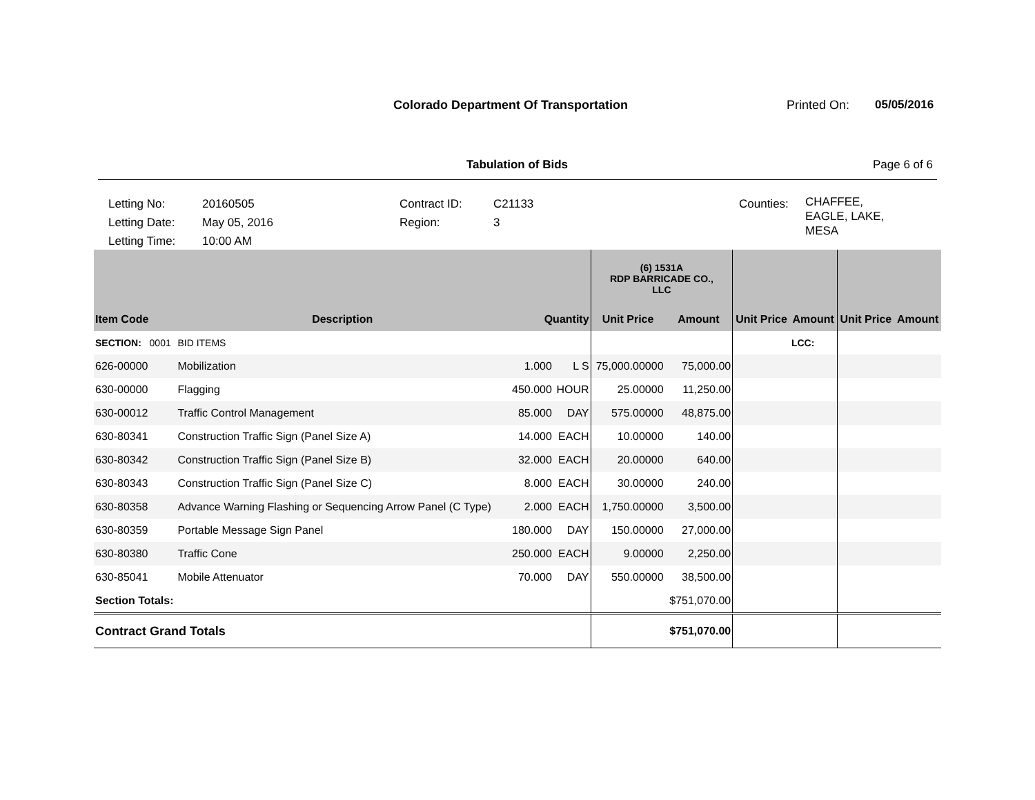Colorado Department Of Transportation
Printed On: 05/05/2016
Tabulation of Bids Page 6 of 6
Letting No:
Letting Date:
Letting Time:
20160505
May 05, 2016
10:00 AM
Contract ID:
Region:
C21133
3
Counties:
CHAFFEE,
EAGLE, LAKE,
MESA
| | | | | (6) 1531A RDP BARRICADE CO., LLC | | | | | |
| --- | --- | --- | --- | --- | --- | --- | --- | --- | --- |
| Item Code | Description | Quantity | | Unit Price | Amount | Unit Price | Amount | Unit Price | Amount |
| SECTION: 0001 | BID ITEMS | | | | | | LCC: | | |
| 626-00000 | Mobilization | 1.000 | L S | 75,000.00000 | 75,000.00 | | | | |
| 630-00000 | Flagging | 450.000 | HOUR | 25.00000 | 11,250.00 | | | | |
| 630-00012 | Traffic Control Management | 85.000 | DAY | 575.00000 | 48,875.00 | | | | |
| 630-80341 | Construction Traffic Sign (Panel Size A) | 14.000 | EACH | 10.00000 | 140.00 | | | | |
| 630-80342 | Construction Traffic Sign (Panel Size B) | 32.000 | EACH | 20.00000 | 640.00 | | | | |
| 630-80343 | Construction Traffic Sign (Panel Size C) | 8.000 | EACH | 30.00000 | 240.00 | | | | |
| 630-80358 | Advance Warning Flashing or Sequencing Arrow Panel (C Type) | 2.000 | EACH | 1,750.00000 | 3,500.00 | | | | |
| 630-80359 | Portable Message Sign Panel | 180.000 | DAY | 150.00000 | 27,000.00 | | | | |
| 630-80380 | Traffic Cone | 250.000 | EACH | 9.00000 | 2,250.00 | | | | |
| 630-85041 | Mobile Attenuator | 70.000 | DAY | 550.00000 | 38,500.00 | | | | |
| Section Totals: | | | | | $751,070.00 | | | | |
| Contract Grand Totals | | | | | $751,070.00 | | | | |